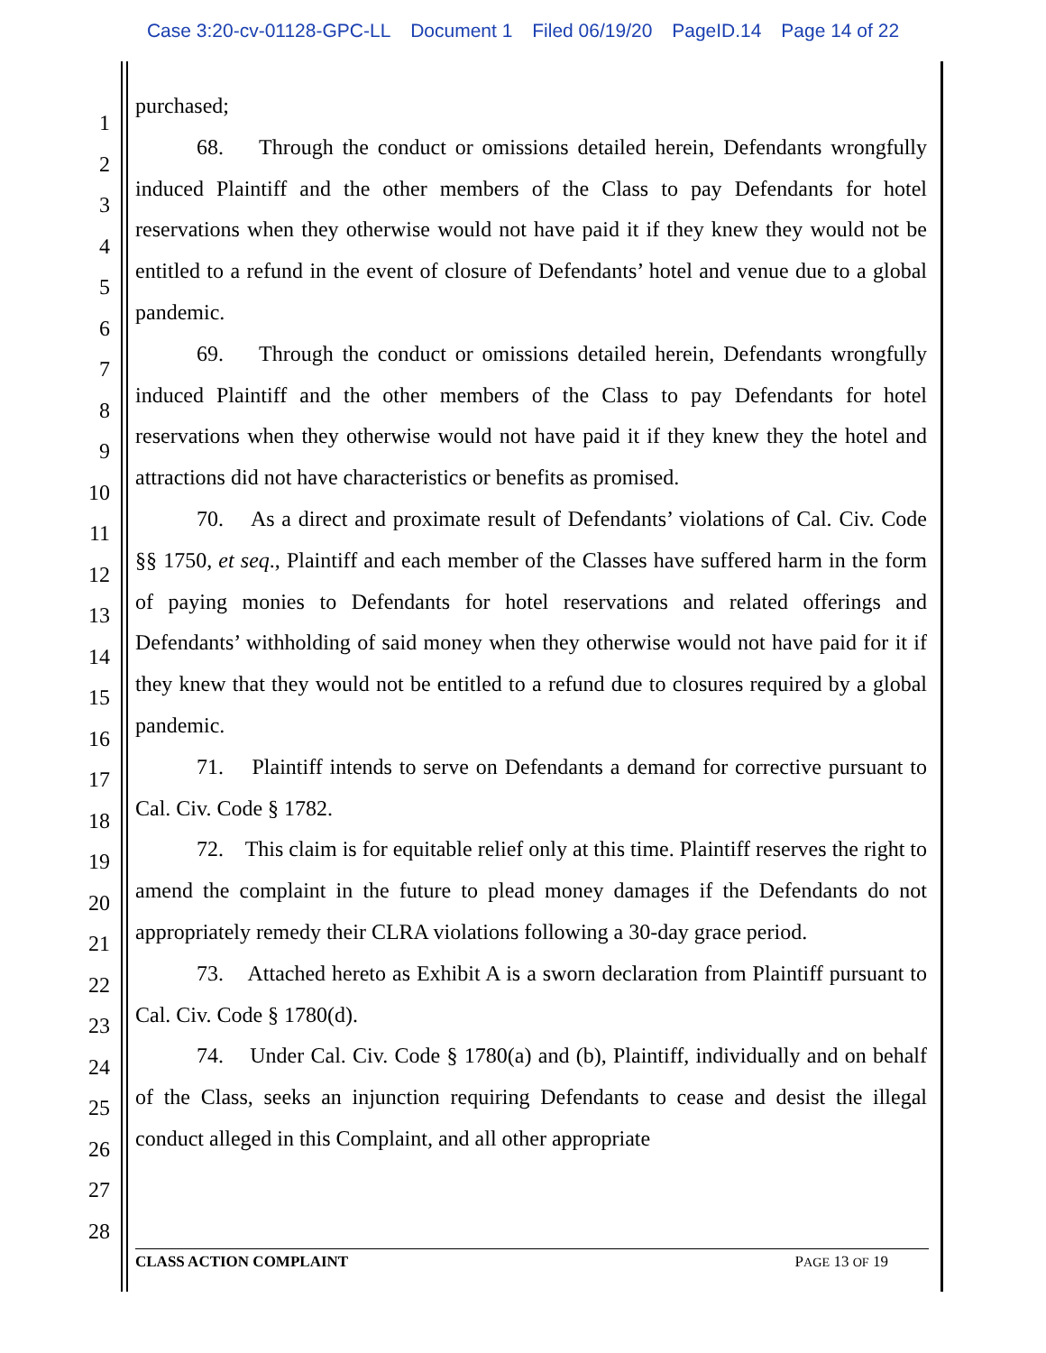Case 3:20-cv-01128-GPC-LL Document 1 Filed 06/19/20 PageID.14 Page 14 of 22
1
2
3
4
5
6
7
8
9
10
11
12
13
14
15
16
17
18
19
20
21
22
23
24
25
26
27
28
purchased;
68. Through the conduct or omissions detailed herein, Defendants wrongfully induced Plaintiff and the other members of the Class to pay Defendants for hotel reservations when they otherwise would not have paid it if they knew they would not be entitled to a refund in the event of closure of Defendants’ hotel and venue due to a global pandemic.
69. Through the conduct or omissions detailed herein, Defendants wrongfully induced Plaintiff and the other members of the Class to pay Defendants for hotel reservations when they otherwise would not have paid it if they knew they the hotel and attractions did not have characteristics or benefits as promised.
70. As a direct and proximate result of Defendants’ violations of Cal. Civ. Code §§ 1750, et seq., Plaintiff and each member of the Classes have suffered harm in the form of paying monies to Defendants for hotel reservations and related offerings and Defendants’ withholding of said money when they otherwise would not have paid for it if they knew that they would not be entitled to a refund due to closures required by a global pandemic.
71. Plaintiff intends to serve on Defendants a demand for corrective pursuant to Cal. Civ. Code § 1782.
72. This claim is for equitable relief only at this time. Plaintiff reserves the right to amend the complaint in the future to plead money damages if the Defendants do not appropriately remedy their CLRA violations following a 30-day grace period.
73. Attached hereto as Exhibit A is a sworn declaration from Plaintiff pursuant to Cal. Civ. Code § 1780(d).
74. Under Cal. Civ. Code § 1780(a) and (b), Plaintiff, individually and on behalf of the Class, seeks an injunction requiring Defendants to cease and desist the illegal conduct alleged in this Complaint, and all other appropriate
CLASS ACTION COMPLAINT PAGE 13 OF 19